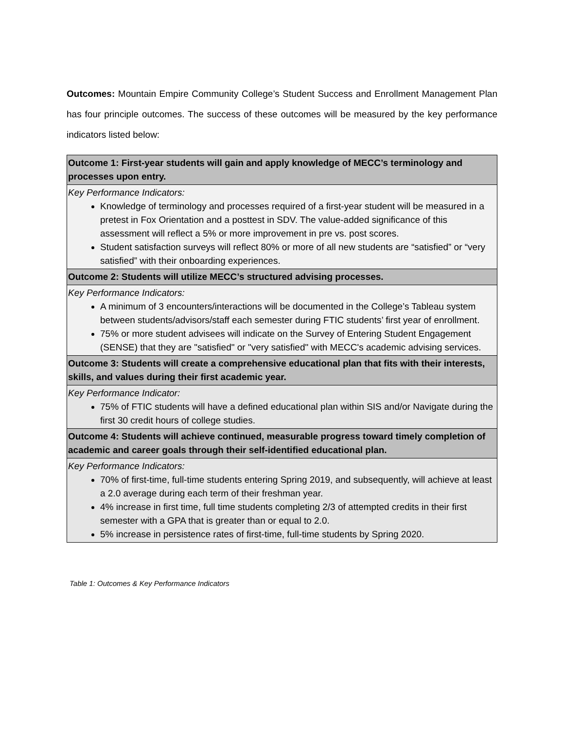Outcomes: Mountain Empire Community College’s Student Success and Enrollment Management Plan has four principle outcomes. The success of these outcomes will be measured by the key performance indicators listed below:
| Outcome 1: First-year students will gain and apply knowledge of MECC’s terminology and processes upon entry. |
| Key Performance Indicators: Knowledge of terminology and processes required of a first-year student will be measured in a pretest in Fox Orientation and a posttest in SDV. The value-added significance of this assessment will reflect a 5% or more improvement in pre vs. post scores. Student satisfaction surveys will reflect 80% or more of all new students are “satisfied” or “very satisfied” with their onboarding experiences. |
| Outcome 2: Students will utilize MECC’s structured advising processes. |
| Key Performance Indicators: A minimum of 3 encounters/interactions will be documented in the College’s Tableau system between students/advisors/staff each semester during FTIC students’ first year of enrollment. 75% or more student advisees will indicate on the Survey of Entering Student Engagement (SENSE) that they are "satisfied" or "very satisfied" with MECC's academic advising services. |
| Outcome 3: Students will create a comprehensive educational plan that fits with their interests, skills, and values during their first academic year. |
| Key Performance Indicator: 75% of FTIC students will have a defined educational plan within SIS and/or Navigate during the first 30 credit hours of college studies. |
| Outcome 4: Students will achieve continued, measurable progress toward timely completion of academic and career goals through their self-identified educational plan. |
| Key Performance Indicators: 70% of first-time, full-time students entering Spring 2019, and subsequently, will achieve at least a 2.0 average during each term of their freshman year. 4% increase in first time, full time students completing 2/3 of attempted credits in their first semester with a GPA that is greater than or equal to 2.0. 5% increase in persistence rates of first-time, full-time students by Spring 2020. |
Table 1: Outcomes & Key Performance Indicators